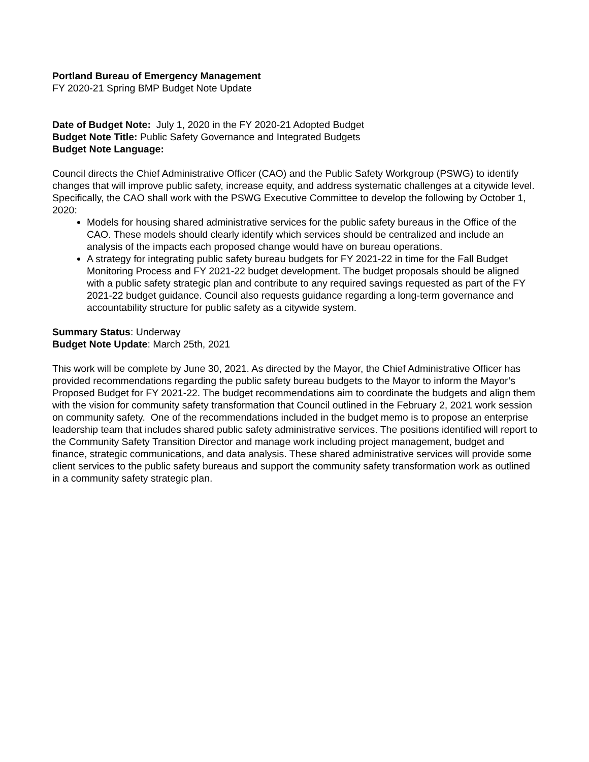Portland Bureau of Emergency Management
FY 2020-21 Spring BMP Budget Note Update
Date of Budget Note: July 1, 2020 in the FY 2020-21 Adopted Budget
Budget Note Title: Public Safety Governance and Integrated Budgets
Budget Note Language:
Council directs the Chief Administrative Officer (CAO) and the Public Safety Workgroup (PSWG) to identify changes that will improve public safety, increase equity, and address systematic challenges at a citywide level. Specifically, the CAO shall work with the PSWG Executive Committee to develop the following by October 1, 2020:
Models for housing shared administrative services for the public safety bureaus in the Office of the CAO. These models should clearly identify which services should be centralized and include an analysis of the impacts each proposed change would have on bureau operations.
A strategy for integrating public safety bureau budgets for FY 2021-22 in time for the Fall Budget Monitoring Process and FY 2021-22 budget development. The budget proposals should be aligned with a public safety strategic plan and contribute to any required savings requested as part of the FY 2021-22 budget guidance. Council also requests guidance regarding a long-term governance and accountability structure for public safety as a citywide system.
Summary Status: Underway
Budget Note Update: March 25th, 2021
This work will be complete by June 30, 2021. As directed by the Mayor, the Chief Administrative Officer has provided recommendations regarding the public safety bureau budgets to the Mayor to inform the Mayor’s Proposed Budget for FY 2021-22. The budget recommendations aim to coordinate the budgets and align them with the vision for community safety transformation that Council outlined in the February 2, 2021 work session on community safety. One of the recommendations included in the budget memo is to propose an enterprise leadership team that includes shared public safety administrative services. The positions identified will report to the Community Safety Transition Director and manage work including project management, budget and finance, strategic communications, and data analysis. These shared administrative services will provide some client services to the public safety bureaus and support the community safety transformation work as outlined in a community safety strategic plan.